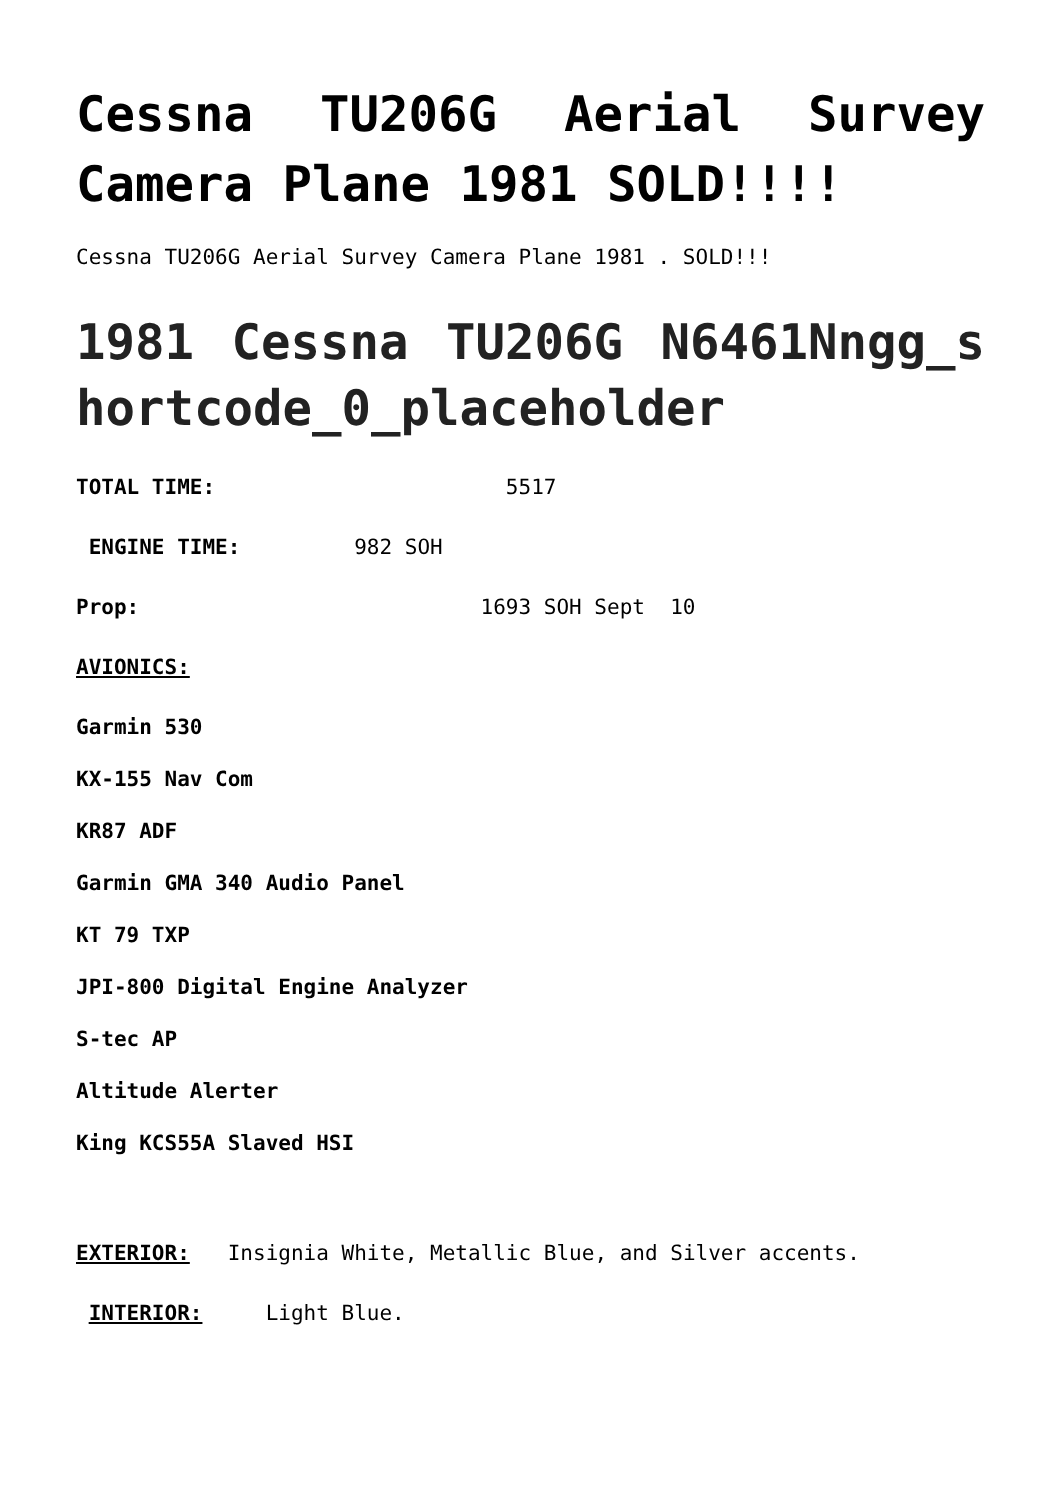Cessna TU206G Aerial Survey Camera Plane 1981 SOLD!!!!
Cessna TU206G Aerial Survey Camera Plane 1981 . SOLD!!!
1981 Cessna TU206G N6461Nngg_shortcode_0_placeholder
TOTAL TIME: 5517
ENGINE TIME: 982 SOH
Prop: 1693 SOH Sept 10
AVIONICS:
Garmin 530
KX-155 Nav Com
KR87 ADF
Garmin GMA 340 Audio Panel
KT 79 TXP
JPI-800 Digital Engine Analyzer
S-tec AP
Altitude Alerter
King KCS55A Slaved HSI
EXTERIOR: Insignia White, Metallic Blue, and Silver accents.
INTERIOR: Light Blue.